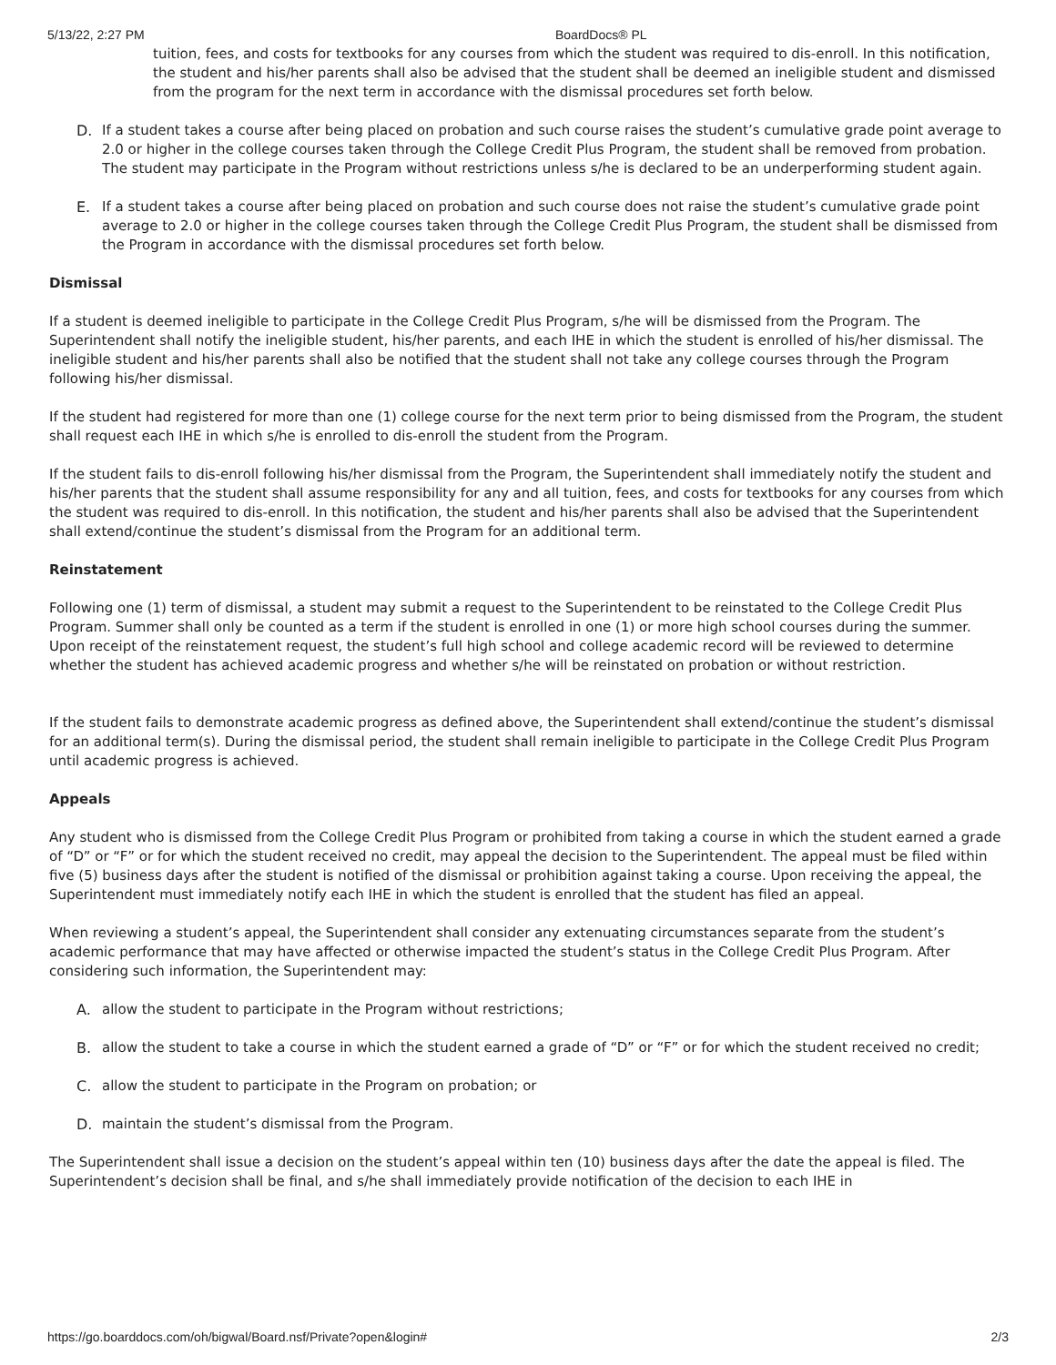5/13/22, 2:27 PM BoardDocs® PL
tuition, fees, and costs for textbooks for any courses from which the student was required to dis-enroll. In this notification, the student and his/her parents shall also be advised that the student shall be deemed an ineligible student and dismissed from the program for the next term in accordance with the dismissal procedures set forth below.
D. If a student takes a course after being placed on probation and such course raises the student’s cumulative grade point average to 2.0 or higher in the college courses taken through the College Credit Plus Program, the student shall be removed from probation. The student may participate in the Program without restrictions unless s/he is declared to be an underperforming student again.
E. If a student takes a course after being placed on probation and such course does not raise the student’s cumulative grade point average to 2.0 or higher in the college courses taken through the College Credit Plus Program, the student shall be dismissed from the Program in accordance with the dismissal procedures set forth below.
Dismissal
If a student is deemed ineligible to participate in the College Credit Plus Program, s/he will be dismissed from the Program. The Superintendent shall notify the ineligible student, his/her parents, and each IHE in which the student is enrolled of his/her dismissal. The ineligible student and his/her parents shall also be notified that the student shall not take any college courses through the Program following his/her dismissal.
If the student had registered for more than one (1) college course for the next term prior to being dismissed from the Program, the student shall request each IHE in which s/he is enrolled to dis-enroll the student from the Program.
If the student fails to dis-enroll following his/her dismissal from the Program, the Superintendent shall immediately notify the student and his/her parents that the student shall assume responsibility for any and all tuition, fees, and costs for textbooks for any courses from which the student was required to dis-enroll. In this notification, the student and his/her parents shall also be advised that the Superintendent shall extend/continue the student’s dismissal from the Program for an additional term.
Reinstatement
Following one (1) term of dismissal, a student may submit a request to the Superintendent to be reinstated to the College Credit Plus Program. Summer shall only be counted as a term if the student is enrolled in one (1) or more high school courses during the summer. Upon receipt of the reinstatement request, the student’s full high school and college academic record will be reviewed to determine whether the student has achieved academic progress and whether s/he will be reinstated on probation or without restriction.
If the student fails to demonstrate academic progress as defined above, the Superintendent shall extend/continue the student’s dismissal for an additional term(s). During the dismissal period, the student shall remain ineligible to participate in the College Credit Plus Program until academic progress is achieved.
Appeals
Any student who is dismissed from the College Credit Plus Program or prohibited from taking a course in which the student earned a grade of “D” or “F” or for which the student received no credit, may appeal the decision to the Superintendent. The appeal must be filed within five (5) business days after the student is notified of the dismissal or prohibition against taking a course. Upon receiving the appeal, the Superintendent must immediately notify each IHE in which the student is enrolled that the student has filed an appeal.
When reviewing a student’s appeal, the Superintendent shall consider any extenuating circumstances separate from the student’s academic performance that may have affected or otherwise impacted the student’s status in the College Credit Plus Program. After considering such information, the Superintendent may:
A. allow the student to participate in the Program without restrictions;
B. allow the student to take a course in which the student earned a grade of “D” or “F” or for which the student received no credit;
C. allow the student to participate in the Program on probation; or
D. maintain the student’s dismissal from the Program.
The Superintendent shall issue a decision on the student’s appeal within ten (10) business days after the date the appeal is filed. The Superintendent’s decision shall be final, and s/he shall immediately provide notification of the decision to each IHE in
https://go.boarddocs.com/oh/bigwal/Board.nsf/Private?open&login# 2/3